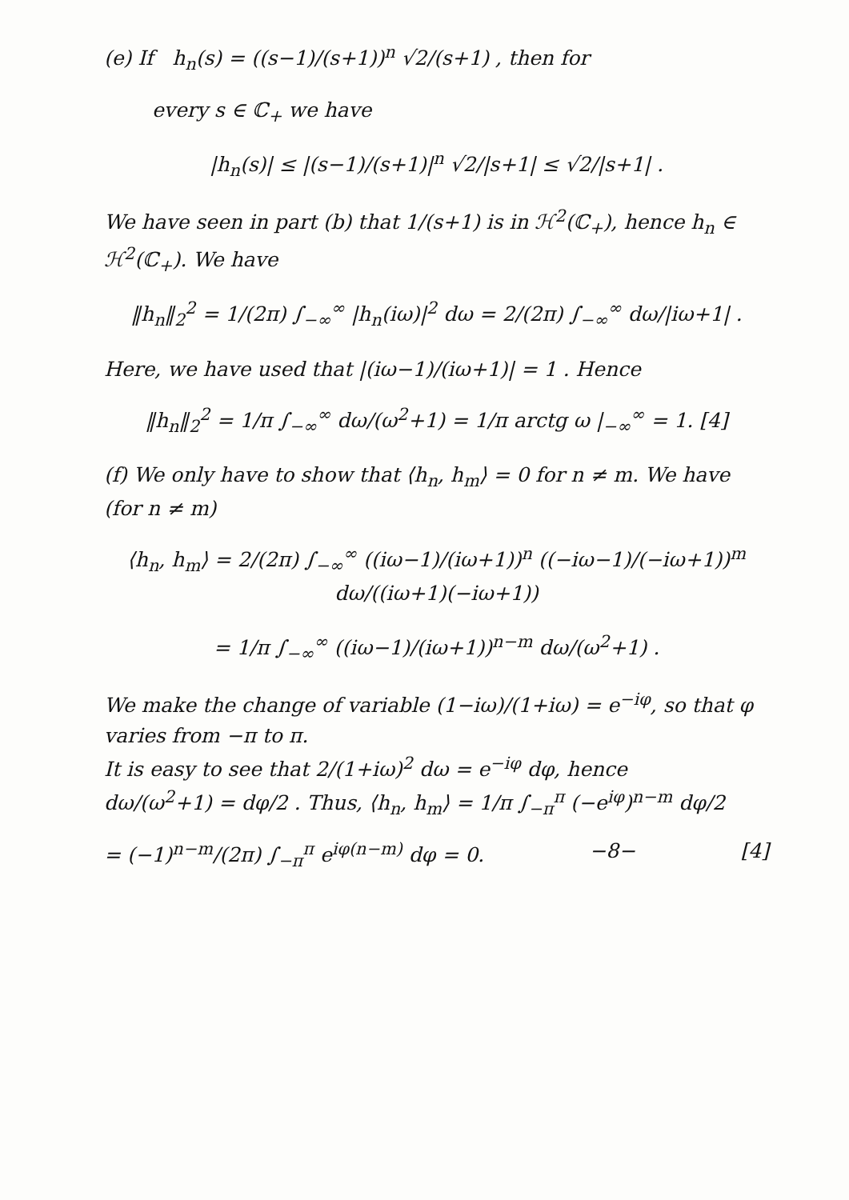(e) If h<sub>n</sub>(s) = ((s−1)/(s+1))<sup>n</sup> √2/(s+1) , then for
every s ∈ ℂ<sub>+</sub> we have
|h<sub>n</sub>(s)| ≤ |(s−1)/(s+1)|<sup>n</sup> √2/|s+1| ≤ √2/|s+1| .
We have seen in part (b) that 1/(s+1) is in ℋ<sup>2</sup>(ℂ<sub>+</sub>), hence h<sub>n</sub> ∈ ℋ<sup>2</sup>(ℂ<sub>+</sub>). We have
‖h<sub>n</sub>‖<sub>2</sub><sup>2</sup> = 1/(2π) ∫<sub>−∞</sub><sup>∞</sup> |h<sub>n</sub>(iω)|<sup>2</sup> dω = 2/(2π) ∫<sub>−∞</sub><sup>∞</sup> dω/|iω+1| .
Here, we have used that |(iω−1)/(iω+1)| = 1 . Hence
‖h<sub>n</sub>‖<sub>2</sub><sup>2</sup> = 1/π ∫<sub>−∞</sub><sup>∞</sup> dω/(ω<sup>2</sup>+1) = 1/π arctg ω |<sub>−∞</sub><sup>∞</sup> = 1. [4]
(f) We only have to show that ⟨h<sub>n</sub>, h<sub>m</sub>⟩ = 0 for n ≠ m. We have (for n ≠ m)
⟨h<sub>n</sub>, h<sub>m</sub>⟩ = 2/(2π) ∫<sub>−∞</sub><sup>∞</sup> ((iω−1)/(iω+1))<sup>n</sup> ((−iω−1)/(−iω+1))<sup>m</sup> dω/((iω+1)(−iω+1))
= 1/π ∫<sub>−∞</sub><sup>∞</sup> ((iω−1)/(iω+1))<sup>n−m</sup> dω/(ω<sup>2</sup>+1) .
We make the change of variable (1−iω)/(1+iω) = e<sup>−iφ</sup>, so that φ varies from −π to π.
It is easy to see that 2/(1+iω)<sup>2</sup> dω = e<sup>−iφ</sup> dφ, hence
dω/(ω<sup>2</sup>+1) = dφ/2 . Thus, ⟨h<sub>n</sub>, h<sub>m</sub>⟩ = 1/π ∫<sub>−π</sub><sup>π</sup> (−e<sup>iφ</sup>)<sup>n−m</sup> dφ/2
= (−1)<sup>n−m</sup>/(2π) ∫<sub>−π</sub><sup>π</sup> e<sup>iφ(n−m)</sup> dφ = 0. −8− [4]